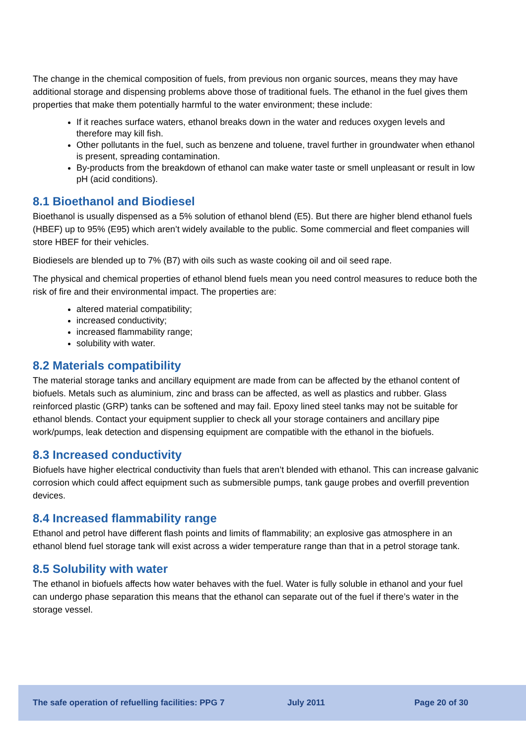The change in the chemical composition of fuels, from previous non organic sources, means they may have additional storage and dispensing problems above those of traditional fuels. The ethanol in the fuel gives them properties that make them potentially harmful to the water environment; these include:
If it reaches surface waters, ethanol breaks down in the water and reduces oxygen levels and therefore may kill fish.
Other pollutants in the fuel, such as benzene and toluene, travel further in groundwater when ethanol is present, spreading contamination.
By-products from the breakdown of ethanol can make water taste or smell unpleasant or result in low pH (acid conditions).
8.1 Bioethanol and Biodiesel
Bioethanol is usually dispensed as a 5% solution of ethanol blend (E5). But there are higher blend ethanol fuels (HBEF) up to 95% (E95) which aren’t widely available to the public. Some commercial and fleet companies will store HBEF for their vehicles.
Biodiesels are blended up to 7% (B7) with oils such as waste cooking oil and oil seed rape.
The physical and chemical properties of ethanol blend fuels mean you need control measures to reduce both the risk of fire and their environmental impact. The properties are:
altered material compatibility;
increased conductivity;
increased flammability range;
solubility with water.
8.2 Materials compatibility
The material storage tanks and ancillary equipment are made from can be affected by the ethanol content of biofuels. Metals such as aluminium, zinc and brass can be affected, as well as plastics and rubber. Glass reinforced plastic (GRP) tanks can be softened and may fail. Epoxy lined steel tanks may not be suitable for ethanol blends. Contact your equipment supplier to check all your storage containers and ancillary pipe work/pumps, leak detection and dispensing equipment are compatible with the ethanol in the biofuels.
8.3 Increased conductivity
Biofuels have higher electrical conductivity than fuels that aren’t blended with ethanol. This can increase galvanic corrosion which could affect equipment such as submersible pumps, tank gauge probes and overfill prevention devices.
8.4 Increased flammability range
Ethanol and petrol have different flash points and limits of flammability; an explosive gas atmosphere in an ethanol blend fuel storage tank will exist across a wider temperature range than that in a petrol storage tank.
8.5 Solubility with water
The ethanol in biofuels affects how water behaves with the fuel. Water is fully soluble in ethanol and your fuel can undergo phase separation this means that the ethanol can separate out of the fuel if there’s water in the storage vessel.
The safe operation of refuelling facilities: PPG 7 July 2011 Page 20 of 30